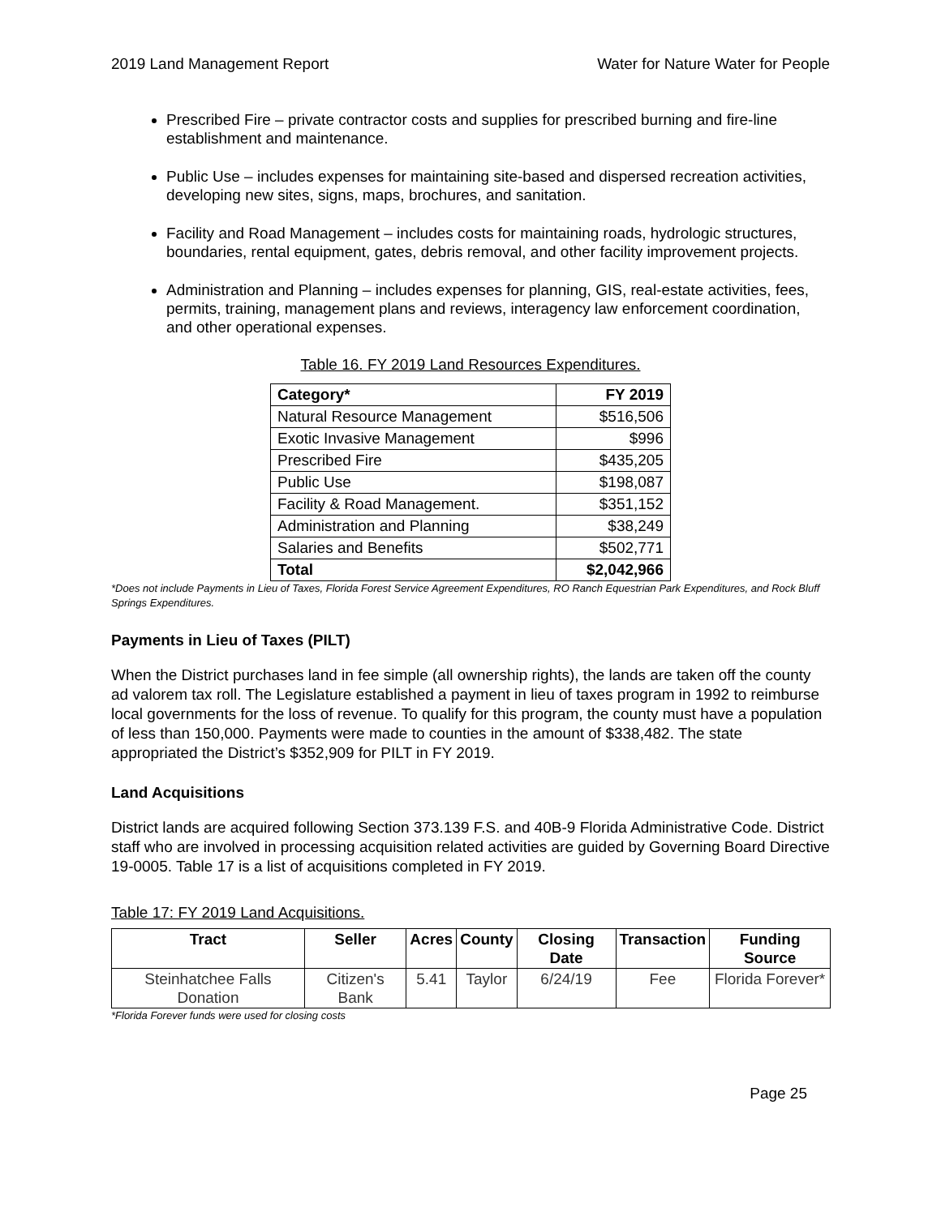2019 Land Management Report Water for Nature Water for People
Prescribed Fire – private contractor costs and supplies for prescribed burning and fire-line establishment and maintenance.
Public Use – includes expenses for maintaining site-based and dispersed recreation activities, developing new sites, signs, maps, brochures, and sanitation.
Facility and Road Management – includes costs for maintaining roads, hydrologic structures, boundaries, rental equipment, gates, debris removal, and other facility improvement projects.
Administration and Planning – includes expenses for planning, GIS, real-estate activities, fees, permits, training, management plans and reviews, interagency law enforcement coordination, and other operational expenses.
Table 16. FY 2019 Land Resources Expenditures.
| Category* | FY 2019 |
| Natural Resource Management | $516,506 |
| Exotic Invasive Management | $996 |
| Prescribed Fire | $435,205 |
| Public Use | $198,087 |
| Facility & Road Management. | $351,152 |
| Administration and Planning | $38,249 |
| Salaries and Benefits | $502,771 |
| Total | $2,042,966 |
*Does not include Payments in Lieu of Taxes, Florida Forest Service Agreement Expenditures, RO Ranch Equestrian Park Expenditures, and Rock Bluff Springs Expenditures.
Payments in Lieu of Taxes (PILT)
When the District purchases land in fee simple (all ownership rights), the lands are taken off the county ad valorem tax roll. The Legislature established a payment in lieu of taxes program in 1992 to reimburse local governments for the loss of revenue. To qualify for this program, the county must have a population of less than 150,000. Payments were made to counties in the amount of $338,482. The state appropriated the District’s $352,909 for PILT in FY 2019.
Land Acquisitions
District lands are acquired following Section 373.139 F.S. and 40B-9 Florida Administrative Code. District staff who are involved in processing acquisition related activities are guided by Governing Board Directive 19-0005. Table 17 is a list of acquisitions completed in FY 2019.
Table 17: FY 2019 Land Acquisitions.
| Tract | Seller | Acres | County | Closing Date | Transaction | Funding Source |
| --- | --- | --- | --- | --- | --- | --- |
| Steinhatchee Falls Donation | Citizen's Bank | 5.41 | Taylor | 6/24/19 | Fee | Florida Forever* |
*Florida Forever funds were used for closing costs
Page 25